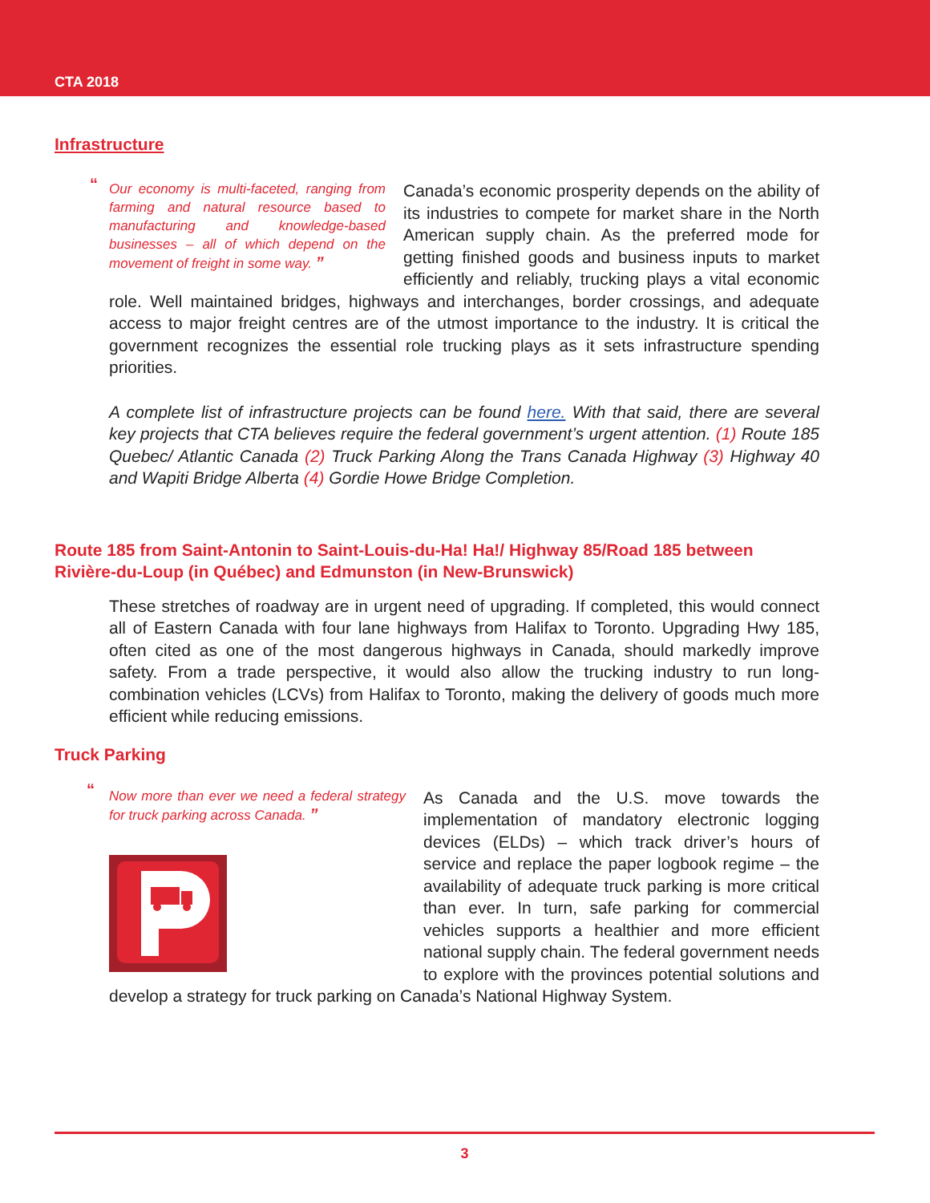CTA 2018
Infrastructure
“
Our economy is multi-faceted, ranging from farming and natural resource based to manufacturing and knowledge-based businesses – all of which depend on the movement of freight in some way. ”
Canada’s economic prosperity depends on the ability of its industries to compete for market share in the North American supply chain. As the preferred mode for getting finished goods and business inputs to market efficiently and reliably, trucking plays a vital economic role. Well maintained bridges, highways and interchanges, border crossings, and adequate access to major freight centres are of the utmost importance to the industry. It is critical the government recognizes the essential role trucking plays as it sets infrastructure spending priorities.
A complete list of infrastructure projects can be found here. With that said, there are several key projects that CTA believes require the federal government’s urgent attention. (1) Route 185 Quebec/ Atlantic Canada (2) Truck Parking Along the Trans Canada Highway (3) Highway 40 and Wapiti Bridge Alberta (4) Gordie Howe Bridge Completion.
Route 185 from Saint-Antonin to Saint-Louis-du-Ha! Ha!/ Highway 85/Road 185 between Rivière-du-Loup (in Québec) and Edmunston (in New-Brunswick)
These stretches of roadway are in urgent need of upgrading. If completed, this would connect all of Eastern Canada with four lane highways from Halifax to Toronto. Upgrading Hwy 185, often cited as one of the most dangerous highways in Canada, should markedly improve safety. From a trade perspective, it would also allow the trucking industry to run long-combination vehicles (LCVs) from Halifax to Toronto, making the delivery of goods much more efficient while reducing emissions.
Truck Parking
“
Now more than ever we need a federal strategy for truck parking across Canada. ”
As Canada and the U.S. move towards the implementation of mandatory electronic logging devices (ELDs) – which track driver’s hours of service and replace the paper logbook regime – the availability of adequate truck parking is more critical than ever. In turn, safe parking for commercial vehicles supports a healthier and more efficient national supply chain. The federal government needs to explore with the provinces potential solutions and develop a strategy for truck parking on Canada’s National Highway System.
3